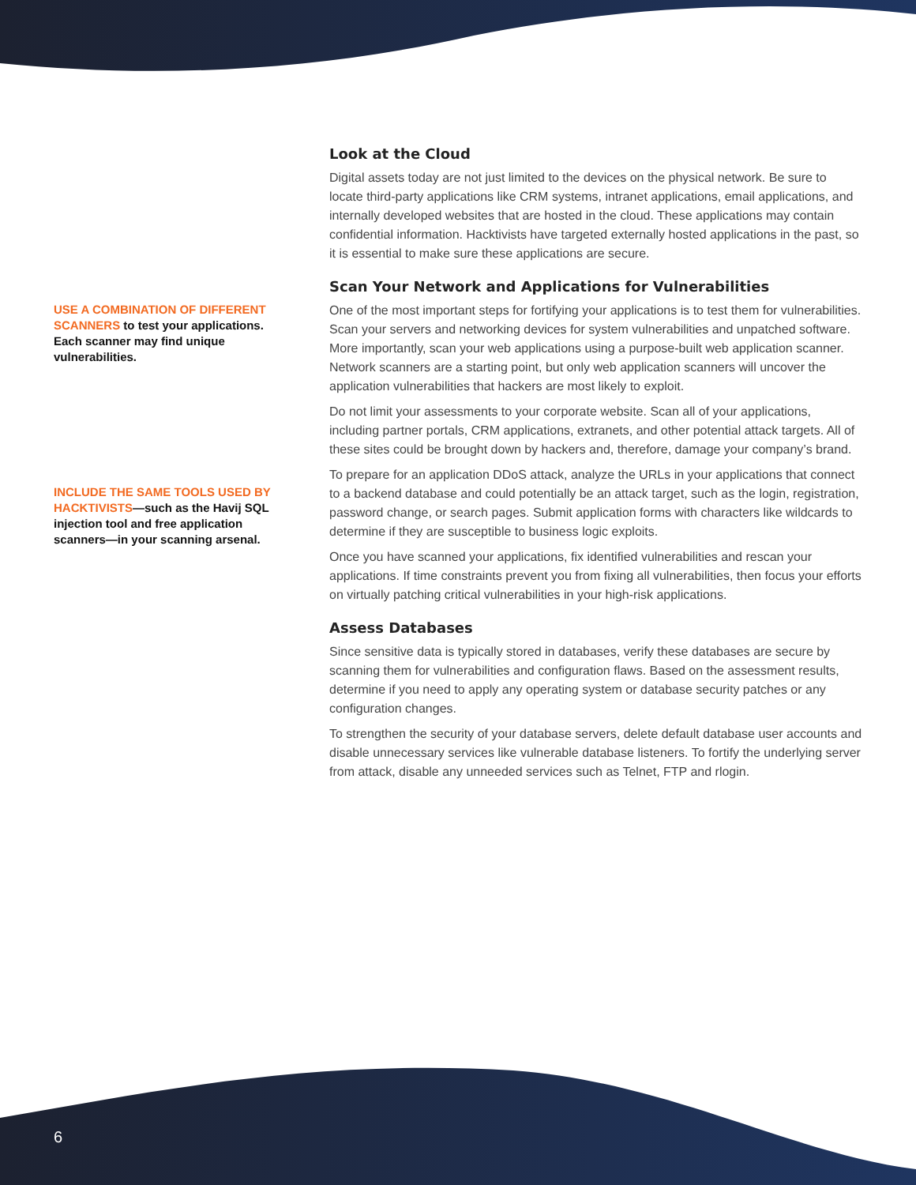USE A COMBINATION OF DIFFERENT SCANNERS to test your applications. Each scanner may find unique vulnerabilities.
INCLUDE THE SAME TOOLS USED BY HACKTIVISTS—such as the Havij SQL injection tool and free application scanners—in your scanning arsenal.
Look at the Cloud
Digital assets today are not just limited to the devices on the physical network. Be sure to locate third-party applications like CRM systems, intranet applications, email applications, and internally developed websites that are hosted in the cloud. These applications may contain confidential information. Hacktivists have targeted externally hosted applications in the past, so it is essential to make sure these applications are secure.
Scan Your Network and Applications for Vulnerabilities
One of the most important steps for fortifying your applications is to test them for vulnerabilities. Scan your servers and networking devices for system vulnerabilities and unpatched software. More importantly, scan your web applications using a purpose-built web application scanner. Network scanners are a starting point, but only web application scanners will uncover the application vulnerabilities that hackers are most likely to exploit.
Do not limit your assessments to your corporate website. Scan all of your applications, including partner portals, CRM applications, extranets, and other potential attack targets. All of these sites could be brought down by hackers and, therefore, damage your company’s brand.
To prepare for an application DDoS attack, analyze the URLs in your applications that connect to a backend database and could potentially be an attack target, such as the login, registration, password change, or search pages. Submit application forms with characters like wildcards to determine if they are susceptible to business logic exploits.
Once you have scanned your applications, fix identified vulnerabilities and rescan your applications. If time constraints prevent you from fixing all vulnerabilities, then focus your efforts on virtually patching critical vulnerabilities in your high-risk applications.
Assess Databases
Since sensitive data is typically stored in databases, verify these databases are secure by scanning them for vulnerabilities and configuration flaws. Based on the assessment results, determine if you need to apply any operating system or database security patches or any configuration changes.
To strengthen the security of your database servers, delete default database user accounts and disable unnecessary services like vulnerable database listeners. To fortify the underlying server from attack, disable any unneeded services such as Telnet, FTP and rlogin.
6